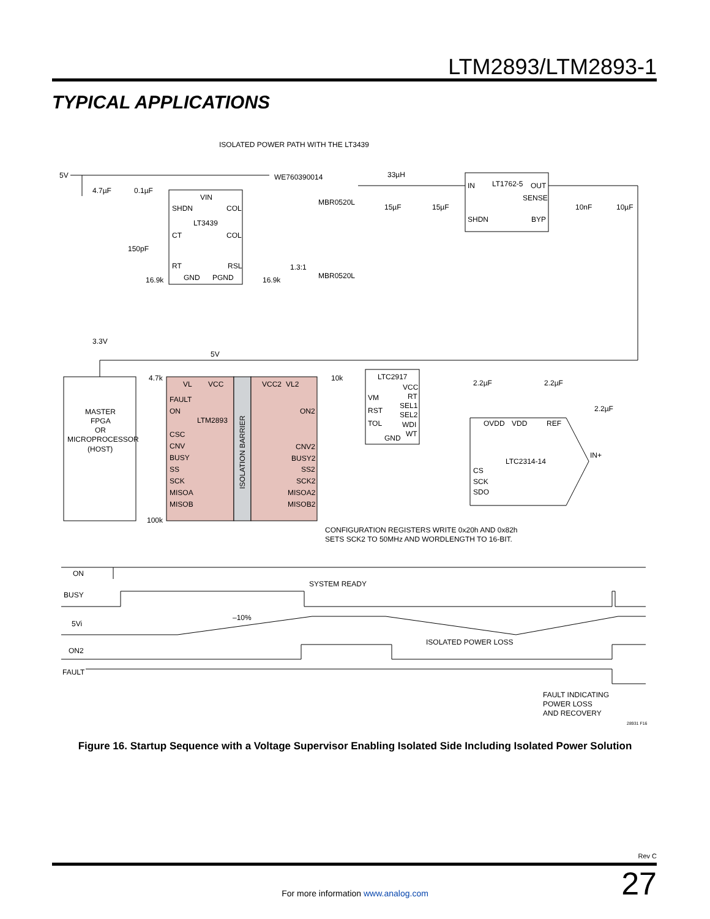LTM2893/LTM2893-1
TYPICAL APPLICATIONS
ISOLATED POWER PATH WITH THE LT3439
5V
4.7µF
0.1µF
VIN
SHDN
COL
LT3439
CT
COL
150pF
RT
RSL
16.9k
GND
PGND
16.9k
WE760390014
MBR0520L
1.3:1
MBR0520L
33µH
15µF
15µF
IN
LT1762-5
OUT
SENSE
SHDN
BYP
10nF
10µF
3.3V
5V
4.7k
10k
LTC2917
VL
VCC
VCC2
VL2
VCC
RT
VM
SEL1
SEL2
RST
TOL
WDI
WT
GND
2.2µF
2.2µF
2.2µF
MASTER
FPGA
OR
MICROPROCESSOR
(HOST)
FAULT
ON
LTM2893
ON2
CSC
CNV
BUSY
SS
SCK
MISOA
MISOB
CNV2
BUSY2
SS2
SCK2
MISOA2
MISOB2
ISOLATION BARRIER
OVDD
VDD
REF
IN+
LTC2314-14
CS
SCK
SDO
100k
CONFIGURATION REGISTERS WRITE 0x20h AND 0x82h
SETS SCK2 TO 50MHz AND WORDLENGTH TO 16-BIT.
ON
SYSTEM READY
BUSY
–10%
5Vi
ISOLATED POWER LOSS
ON2
FAULT
FAULT INDICATING
POWER LOSS
AND RECOVERY
28931 F16
Figure 16. Startup Sequence with a Voltage Supervisor Enabling Isolated Side Including Isolated Power Solution
Rev C
27 For more information www.analog.com